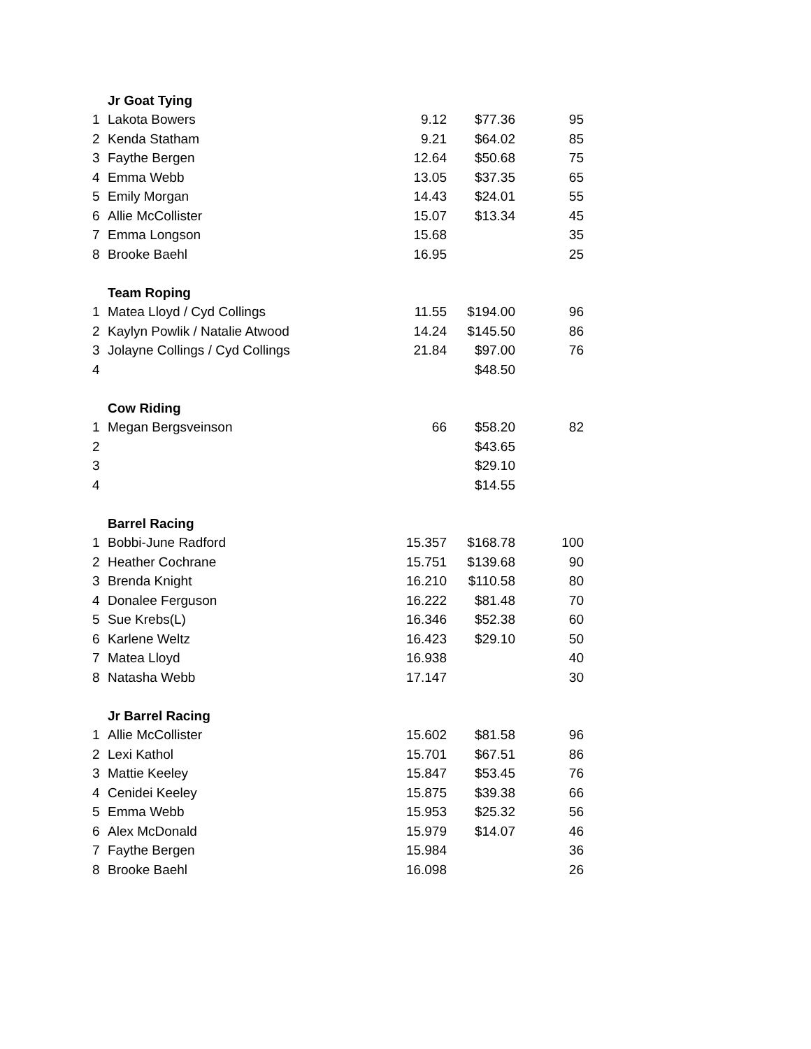| | Jr Goat Tying | | | |
| 1 | Lakota Bowers | 9.12 | $77.36 | 95 |
| 2 | Kenda Statham | 9.21 | $64.02 | 85 |
| 3 | Faythe Bergen | 12.64 | $50.68 | 75 |
| 4 | Emma Webb | 13.05 | $37.35 | 65 |
| 5 | Emily Morgan | 14.43 | $24.01 | 55 |
| 6 | Allie McCollister | 15.07 | $13.34 | 45 |
| 7 | Emma Longson | 15.68 | | 35 |
| 8 | Brooke Baehl | 16.95 | | 25 |
| | Team Roping | | | |
| 1 | Matea Lloyd / Cyd Collings | 11.55 | $194.00 | 96 |
| 2 | Kaylyn Powlik / Natalie Atwood | 14.24 | $145.50 | 86 |
| 3 | Jolayne Collings / Cyd Collings | 21.84 | $97.00 | 76 |
| 4 | | | $48.50 | |
| | Cow Riding | | | |
| 1 | Megan Bergsveinson | 66 | $58.20 | 82 |
| 2 | | | $43.65 | |
| 3 | | | $29.10 | |
| 4 | | | $14.55 | |
| | Barrel Racing | | | |
| 1 | Bobbi-June Radford | 15.357 | $168.78 | 100 |
| 2 | Heather Cochrane | 15.751 | $139.68 | 90 |
| 3 | Brenda Knight | 16.210 | $110.58 | 80 |
| 4 | Donalee Ferguson | 16.222 | $81.48 | 70 |
| 5 | Sue Krebs(L) | 16.346 | $52.38 | 60 |
| 6 | Karlene Weltz | 16.423 | $29.10 | 50 |
| 7 | Matea Lloyd | 16.938 | | 40 |
| 8 | Natasha Webb | 17.147 | | 30 |
| | Jr Barrel Racing | | | |
| 1 | Allie McCollister | 15.602 | $81.58 | 96 |
| 2 | Lexi Kathol | 15.701 | $67.51 | 86 |
| 3 | Mattie Keeley | 15.847 | $53.45 | 76 |
| 4 | Cenidei Keeley | 15.875 | $39.38 | 66 |
| 5 | Emma Webb | 15.953 | $25.32 | 56 |
| 6 | Alex McDonald | 15.979 | $14.07 | 46 |
| 7 | Faythe Bergen | 15.984 | | 36 |
| 8 | Brooke Baehl | 16.098 | | 26 |